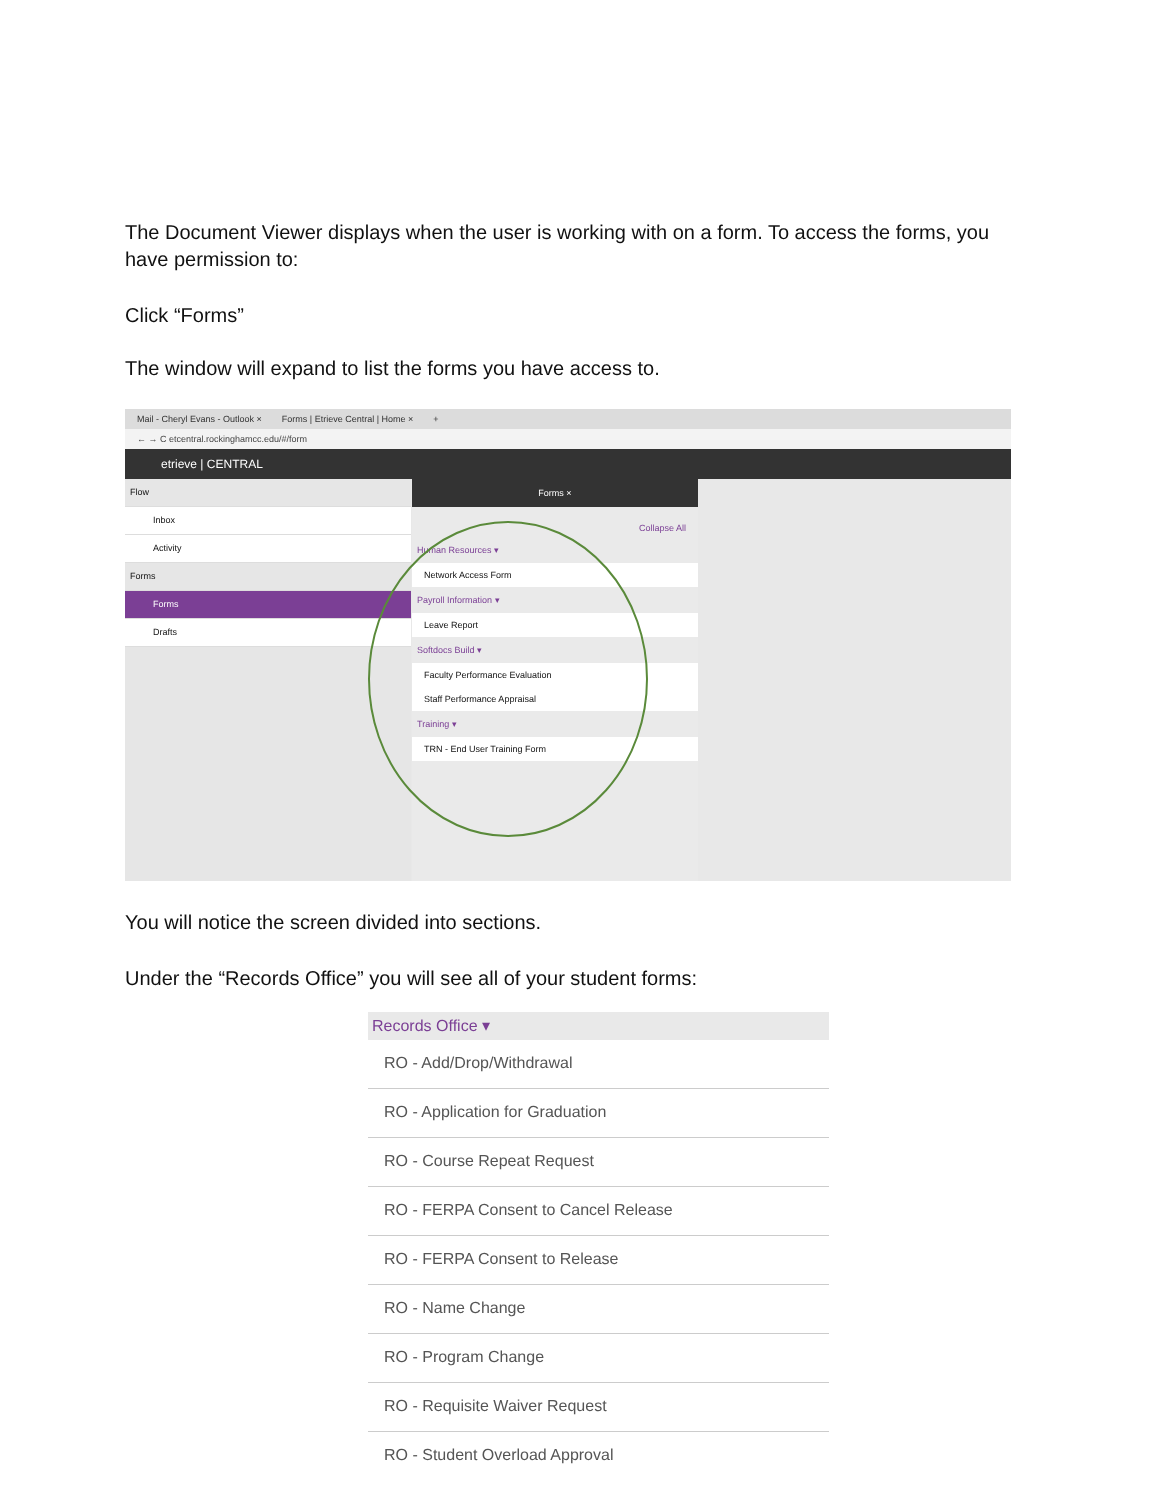The Document Viewer displays when the user is working with on a form. To access the forms, you have permission to:
Click “Forms”
The window will expand to list the forms you have access to.
Mail - Cheryl Evans - Outlook × Forms | Etrieve Central | Home × +
← → C etcentral.rockinghamcc.edu/#/form
etrieve | CENTRAL
Flow
Inbox
Activity
Forms
Forms
Drafts
Forms ×
Collapse All
Human Resources ▾
Network Access Form
Payroll Information ▾
Leave Report
Softdocs Build ▾
Faculty Performance Evaluation
Staff Performance Appraisal
Training ▾
TRN - End User Training Form
You will notice the screen divided into sections.
Under the “Records Office” you will see all of your student forms:
Records Office ▾
RO - Add/Drop/Withdrawal
RO - Application for Graduation
RO - Course Repeat Request
RO - FERPA Consent to Cancel Release
RO - FERPA Consent to Release
RO - Name Change
RO - Program Change
RO - Requisite Waiver Request
RO - Student Overload Approval